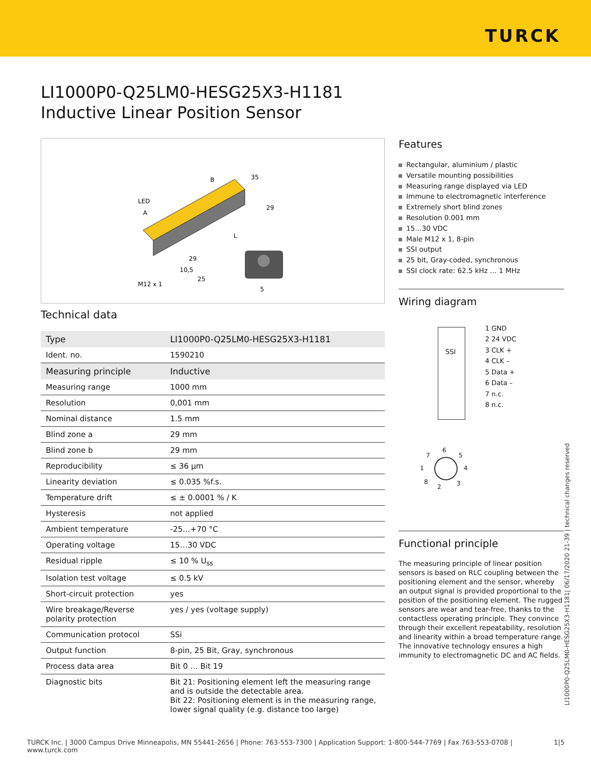TURCK
LI1000P0-Q25LM0-HESG25X3-H1181
Inductive Linear Position Sensor
LED
A
B
35
29
L
29
10,5
25
M12 x 1
5
Technical data
| Type | LI1000P0-Q25LM0-HESG25X3-H1181 |
| Ident. no. | 1590210 |
| Measuring principle | Inductive |
| Measuring range | 1000 mm |
| Resolution | 0,001 mm |
| Nominal distance | 1.5 mm |
| Blind zone a | 29 mm |
| Blind zone b | 29 mm |
| Reproducibility | ≤ 36 µm |
| Linearity deviation | ≤ 0.035 %f.s. |
| Temperature drift | ≤ ± 0.0001 % / K |
| Hysteresis | not applied |
| Ambient temperature | -25…+70 °C |
| Operating voltage | 15…30 VDC |
| Residual ripple | ≤ 10 % U<sub>ss</sub> |
| Isolation test voltage | ≤ 0.5 kV |
| Short-circuit protection | yes |
| Wire breakage/Reverse polarity protection | yes / yes (voltage supply) |
| Communication protocol | SSi |
| Output function | 8-pin, 25 Bit, Gray, synchronous |
| Process data area | Bit 0 … Bit 19 |
| Diagnostic bits | Bit 21: Positioning element left the measuring range and is outside the detectable area. Bit 22: Positioning element is in the measuring range, lower signal quality (e.g. distance too large) |
Features
Rectangular, aluminium / plastic
Versatile mounting possibilities
Measuring range displayed via LED
Immune to electromagnetic interference
Extremely short blind zones
Resolution 0.001 mm
15…30 VDC
Male M12 x 1, 8-pin
SSI output
25 bit, Gray-coded, synchronous
SSI clock rate: 62.5 kHz … 1 MHz
Wiring diagram
SSI
1 GND
2 24 VDC
3 CLK +
4 CLK –
5 Data +
6 Data –
7 n.c.
8 n.c.
6
7 5
1 4
8
2 3
Functional principle
The measuring principle of linear position sensors is based on RLC coupling between the positioning element and the sensor, whereby an output signal is provided proportional to the position of the positioning element. The rugged sensors are wear and tear-free, thanks to the contactless operating principle. They convince through their excellent repeatability, resolution and linearity within a broad temperature range. The innovative technology ensures a high immunity to electromagnetic DC and AC fields.
LI1000P0-Q25LM0-HESG25X3-H1181| 06/17/2020 21-39 | technical changes reserved
TURCK Inc. | 3000 Campus Drive Minneapolis, MN 55441-2656 | Phone: 763-553-7300 | Application Support: 1-800-544-7769 | Fax 763-553-0708 | www.turck.com 1|5